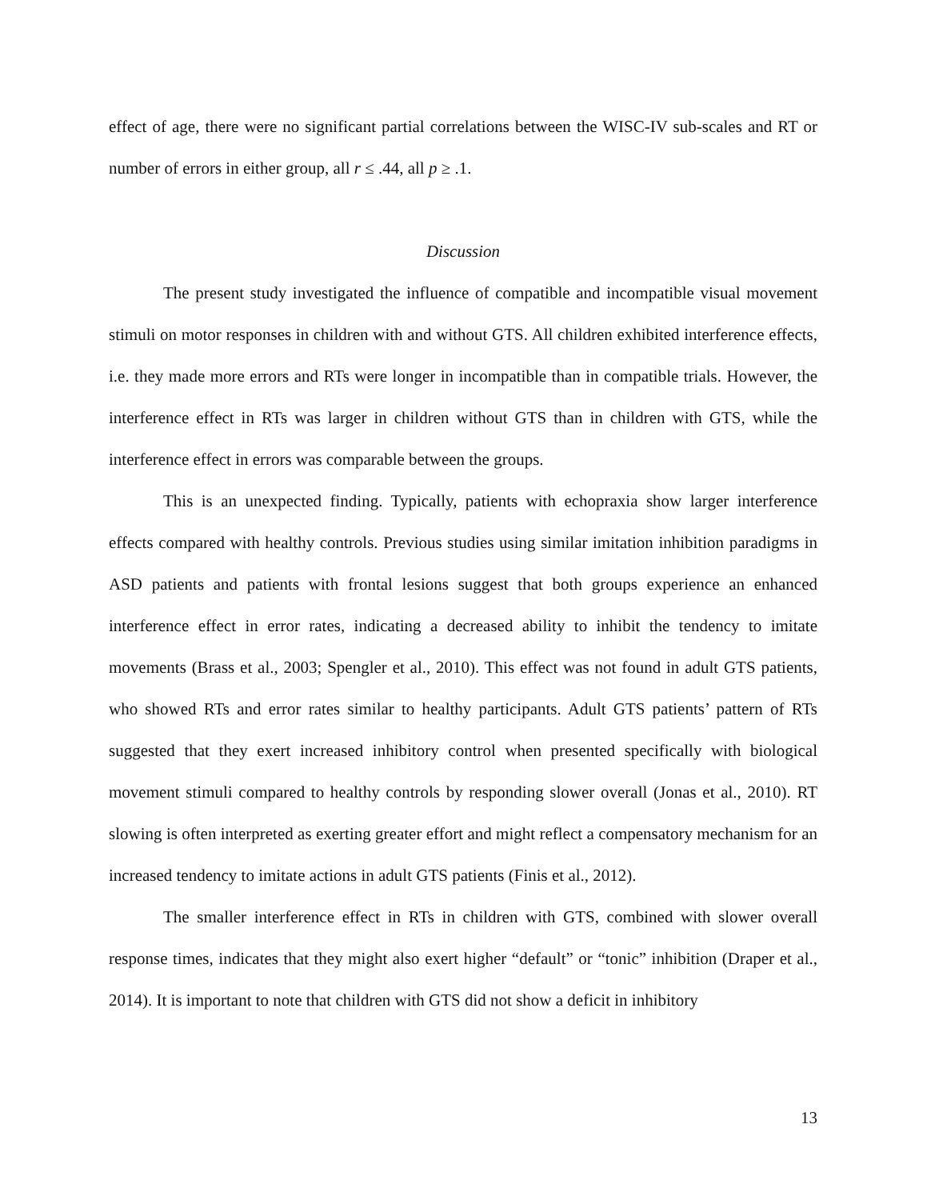effect of age, there were no significant partial correlations between the WISC-IV sub-scales and RT or number of errors in either group, all r ≤ .44, all p ≥ .1.
Discussion
The present study investigated the influence of compatible and incompatible visual movement stimuli on motor responses in children with and without GTS. All children exhibited interference effects, i.e. they made more errors and RTs were longer in incompatible than in compatible trials. However, the interference effect in RTs was larger in children without GTS than in children with GTS, while the interference effect in errors was comparable between the groups.
This is an unexpected finding. Typically, patients with echopraxia show larger interference effects compared with healthy controls. Previous studies using similar imitation inhibition paradigms in ASD patients and patients with frontal lesions suggest that both groups experience an enhanced interference effect in error rates, indicating a decreased ability to inhibit the tendency to imitate movements (Brass et al., 2003; Spengler et al., 2010). This effect was not found in adult GTS patients, who showed RTs and error rates similar to healthy participants. Adult GTS patients’ pattern of RTs suggested that they exert increased inhibitory control when presented specifically with biological movement stimuli compared to healthy controls by responding slower overall (Jonas et al., 2010). RT slowing is often interpreted as exerting greater effort and might reflect a compensatory mechanism for an increased tendency to imitate actions in adult GTS patients (Finis et al., 2012).
The smaller interference effect in RTs in children with GTS, combined with slower overall response times, indicates that they might also exert higher “default” or “tonic” inhibition (Draper et al., 2014). It is important to note that children with GTS did not show a deficit in inhibitory
13